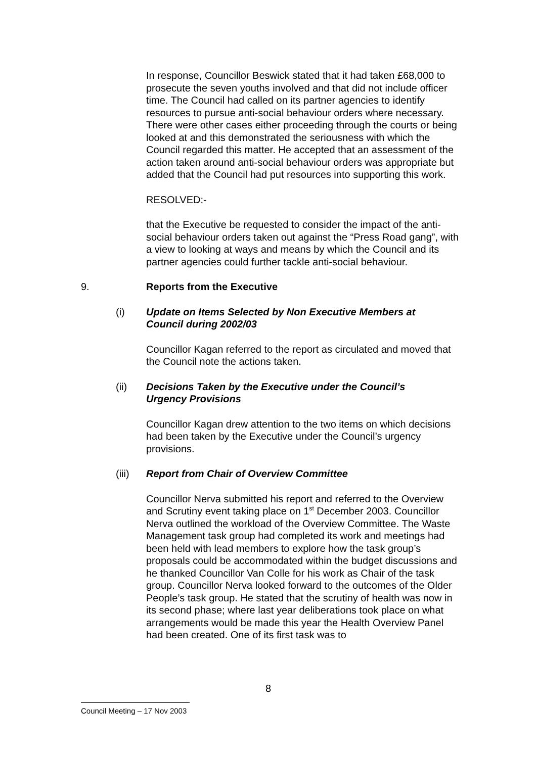In response, Councillor Beswick stated that it had taken £68,000 to prosecute the seven youths involved and that did not include officer time. The Council had called on its partner agencies to identify resources to pursue anti-social behaviour orders where necessary. There were other cases either proceeding through the courts or being looked at and this demonstrated the seriousness with which the Council regarded this matter. He accepted that an assessment of the action taken around anti-social behaviour orders was appropriate but added that the Council had put resources into supporting this work.
RESOLVED:-
that the Executive be requested to consider the impact of the anti-social behaviour orders taken out against the “Press Road gang”, with a view to looking at ways and means by which the Council and its partner agencies could further tackle anti-social behaviour.
9. Reports from the Executive
(i) Update on Items Selected by Non Executive Members at Council during 2002/03
Councillor Kagan referred to the report as circulated and moved that the Council note the actions taken.
(ii) Decisions Taken by the Executive under the Council’s Urgency Provisions
Councillor Kagan drew attention to the two items on which decisions had been taken by the Executive under the Council’s urgency provisions.
(iii) Report from Chair of Overview Committee
Councillor Nerva submitted his report and referred to the Overview and Scrutiny event taking place on 1<sup>st</sup> December 2003. Councillor Nerva outlined the workload of the Overview Committee. The Waste Management task group had completed its work and meetings had been held with lead members to explore how the task group’s proposals could be accommodated within the budget discussions and he thanked Councillor Van Colle for his work as Chair of the task group. Councillor Nerva looked forward to the outcomes of the Older People’s task group. He stated that the scrutiny of health was now in its second phase; where last year deliberations took place on what arrangements would be made this year the Health Overview Panel had been created. One of its first task was to
8
Council Meeting – 17 Nov 2003